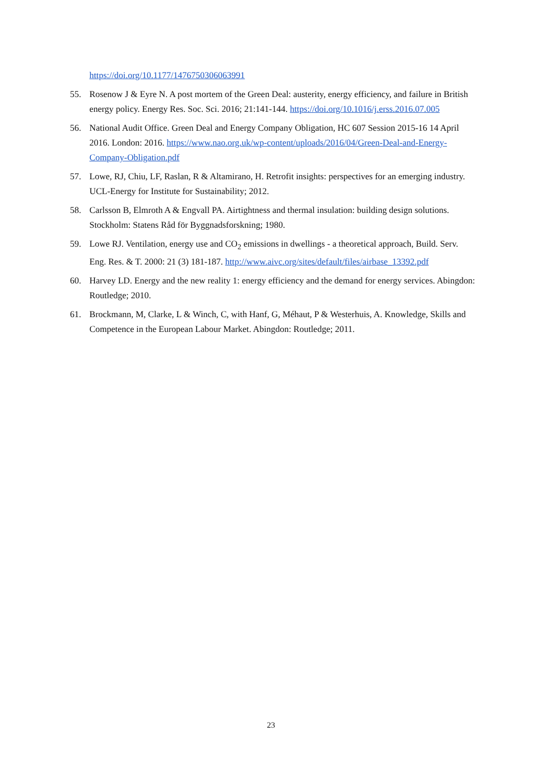https://doi.org/10.1177/1476750306063991
55. Rosenow J & Eyre N. A post mortem of the Green Deal: austerity, energy efficiency, and failure in British energy policy. Energy Res. Soc. Sci. 2016; 21:141-144. https://doi.org/10.1016/j.erss.2016.07.005
56. National Audit Office. Green Deal and Energy Company Obligation, HC 607 Session 2015-16 14 April 2016. London: 2016. https://www.nao.org.uk/wp-content/uploads/2016/04/Green-Deal-and-Energy-Company-Obligation.pdf
57. Lowe, RJ, Chiu, LF, Raslan, R & Altamirano, H. Retrofit insights: perspectives for an emerging industry. UCL-Energy for Institute for Sustainability; 2012.
58. Carlsson B, Elmroth A & Engvall PA. Airtightness and thermal insulation: building design solutions. Stockholm: Statens Råd för Byggnadsforskning; 1980.
59. Lowe RJ. Ventilation, energy use and CO<sub>2</sub> emissions in dwellings - a theoretical approach, Build. Serv. Eng. Res. & T. 2000: 21 (3) 181-187. http://www.aivc.org/sites/default/files/airbase_13392.pdf
60. Harvey LD. Energy and the new reality 1: energy efficiency and the demand for energy services. Abingdon: Routledge; 2010.
61. Brockmann, M, Clarke, L & Winch, C, with Hanf, G, Méhaut, P & Westerhuis, A. Knowledge, Skills and Competence in the European Labour Market. Abingdon: Routledge; 2011.
23